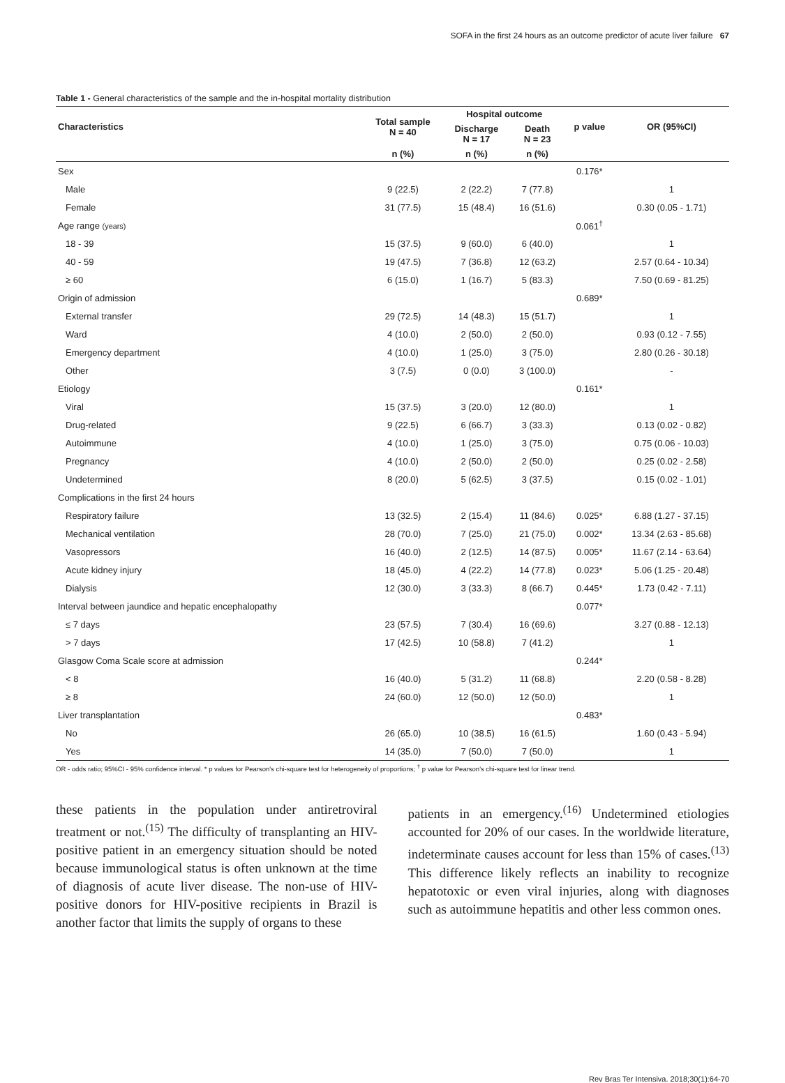SOFA in the first 24 hours as an outcome predictor of acute liver failure 67
Table 1 - General characteristics of the sample and the in-hospital mortality distribution
| Characteristics | Total sample N = 40 | Hospital outcome | | p value | OR (95%CI) |
| --- | --- | --- | --- | --- | --- |
| | | Discharge N = 17 | Death N = 23 | | |
| | n (%) | n (%) | n (%) | | |
| Sex | | | | 0.176* | |
| Male | 9 (22.5) | 2 (22.2) | 7 (77.8) | | 1 |
| Female | 31 (77.5) | 15 (48.4) | 16 (51.6) | | 0.30 (0.05 - 1.71) |
| Age range (years) | | | | 0.061<sup>†</sup> | |
| 18 - 39 | 15 (37.5) | 9 (60.0) | 6 (40.0) | | 1 |
| 40 - 59 | 19 (47.5) | 7 (36.8) | 12 (63.2) | | 2.57 (0.64 - 10.34) |
| ≥ 60 | 6 (15.0) | 1 (16.7) | 5 (83.3) | | 7.50 (0.69 - 81.25) |
| Origin of admission | | | | 0.689* | |
| External transfer | 29 (72.5) | 14 (48.3) | 15 (51.7) | | 1 |
| Ward | 4 (10.0) | 2 (50.0) | 2 (50.0) | | 0.93 (0.12 - 7.55) |
| Emergency department | 4 (10.0) | 1 (25.0) | 3 (75.0) | | 2.80 (0.26 - 30.18) |
| Other | 3 (7.5) | 0 (0.0) | 3 (100.0) | | - |
| Etiology | | | | 0.161* | |
| Viral | 15 (37.5) | 3 (20.0) | 12 (80.0) | | 1 |
| Drug-related | 9 (22.5) | 6 (66.7) | 3 (33.3) | | 0.13 (0.02 - 0.82) |
| Autoimmune | 4 (10.0) | 1 (25.0) | 3 (75.0) | | 0.75 (0.06 - 10.03) |
| Pregnancy | 4 (10.0) | 2 (50.0) | 2 (50.0) | | 0.25 (0.02 - 2.58) |
| Undetermined | 8 (20.0) | 5 (62.5) | 3 (37.5) | | 0.15 (0.02 - 1.01) |
| Complications in the first 24 hours | | | | | |
| Respiratory failure | 13 (32.5) | 2 (15.4) | 11 (84.6) | 0.025* | 6.88 (1.27 - 37.15) |
| Mechanical ventilation | 28 (70.0) | 7 (25.0) | 21 (75.0) | 0.002* | 13.34 (2.63 - 85.68) |
| Vasopressors | 16 (40.0) | 2 (12.5) | 14 (87.5) | 0.005* | 11.67 (2.14 - 63.64) |
| Acute kidney injury | 18 (45.0) | 4 (22.2) | 14 (77.8) | 0.023* | 5.06 (1.25 - 20.48) |
| Dialysis | 12 (30.0) | 3 (33.3) | 8 (66.7) | 0.445* | 1.73 (0.42 - 7.11) |
| Interval between jaundice and hepatic encephalopathy | | | | 0.077* | |
| ≤ 7 days | 23 (57.5) | 7 (30.4) | 16 (69.6) | | 3.27 (0.88 - 12.13) |
| > 7 days | 17 (42.5) | 10 (58.8) | 7 (41.2) | | 1 |
| Glasgow Coma Scale score at admission | | | | 0.244* | |
| < 8 | 16 (40.0) | 5 (31.2) | 11 (68.8) | | 2.20 (0.58 - 8.28) |
| ≥ 8 | 24 (60.0) | 12 (50.0) | 12 (50.0) | | 1 |
| Liver transplantation | | | | 0.483* | |
| No | 26 (65.0) | 10 (38.5) | 16 (61.5) | | 1.60 (0.43 - 5.94) |
| Yes | 14 (35.0) | 7 (50.0) | 7 (50.0) | | 1 |
OR - odds ratio; 95%CI - 95% confidence interval. * p values for Pearson's chi-square test for heterogeneity of proportions; <sup>†</sup> p value for Pearson's chi-square test for linear trend.
these patients in the population under antiretroviral treatment or not.<sup>(15)</sup> The difficulty of transplanting an HIV-positive patient in an emergency situation should be noted because immunological status is often unknown at the time of diagnosis of acute liver disease. The non-use of HIV-positive donors for HIV-positive recipients in Brazil is another factor that limits the supply of organs to these
patients in an emergency.<sup>(16)</sup> Undetermined etiologies accounted for 20% of our cases. In the worldwide literature, indeterminate causes account for less than 15% of cases.<sup>(13)</sup> This difference likely reflects an inability to recognize hepatotoxic or even viral injuries, along with diagnoses such as autoimmune hepatitis and other less common ones.
Rev Bras Ter Intensiva. 2018;30(1):64-70